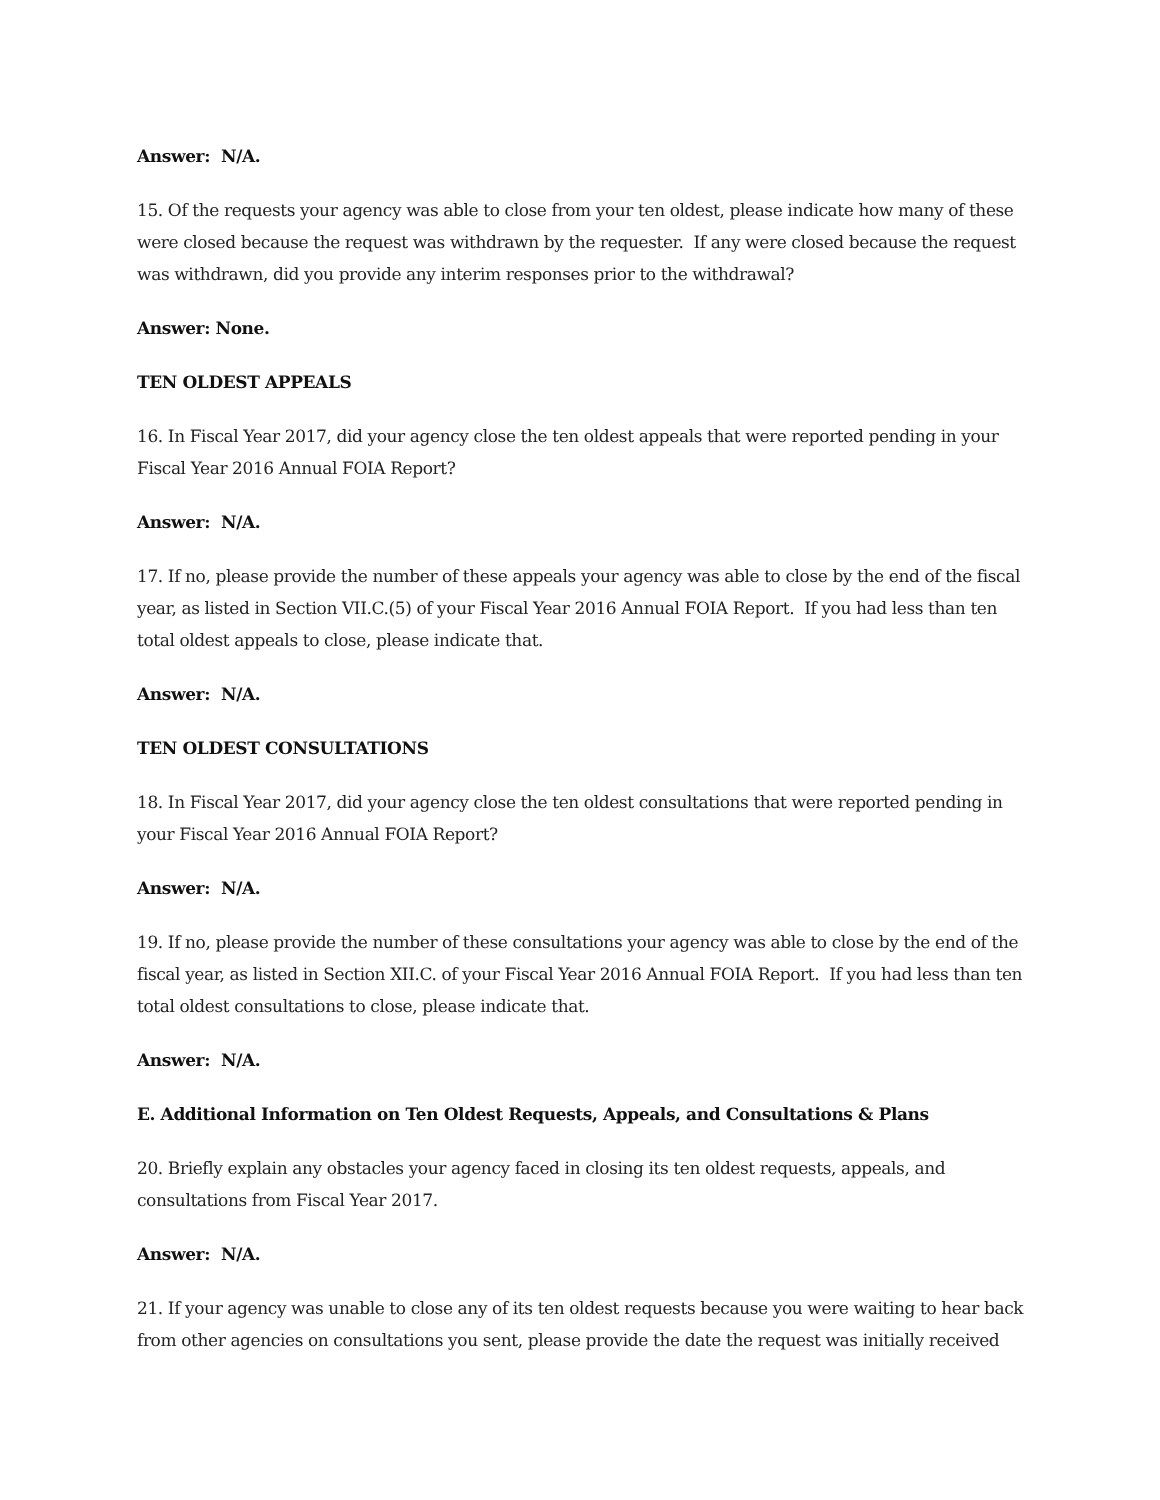Answer: N/A.
15. Of the requests your agency was able to close from your ten oldest, please indicate how many of these were closed because the request was withdrawn by the requester. If any were closed because the request was withdrawn, did you provide any interim responses prior to the withdrawal?
Answer: None.
TEN OLDEST APPEALS
16. In Fiscal Year 2017, did your agency close the ten oldest appeals that were reported pending in your Fiscal Year 2016 Annual FOIA Report?
Answer: N/A.
17. If no, please provide the number of these appeals your agency was able to close by the end of the fiscal year, as listed in Section VII.C.(5) of your Fiscal Year 2016 Annual FOIA Report. If you had less than ten total oldest appeals to close, please indicate that.
Answer: N/A.
TEN OLDEST CONSULTATIONS
18. In Fiscal Year 2017, did your agency close the ten oldest consultations that were reported pending in your Fiscal Year 2016 Annual FOIA Report?
Answer: N/A.
19. If no, please provide the number of these consultations your agency was able to close by the end of the fiscal year, as listed in Section XII.C. of your Fiscal Year 2016 Annual FOIA Report. If you had less than ten total oldest consultations to close, please indicate that.
Answer: N/A.
E. Additional Information on Ten Oldest Requests, Appeals, and Consultations & Plans
20. Briefly explain any obstacles your agency faced in closing its ten oldest requests, appeals, and consultations from Fiscal Year 2017.
Answer: N/A.
21. If your agency was unable to close any of its ten oldest requests because you were waiting to hear back from other agencies on consultations you sent, please provide the date the request was initially received